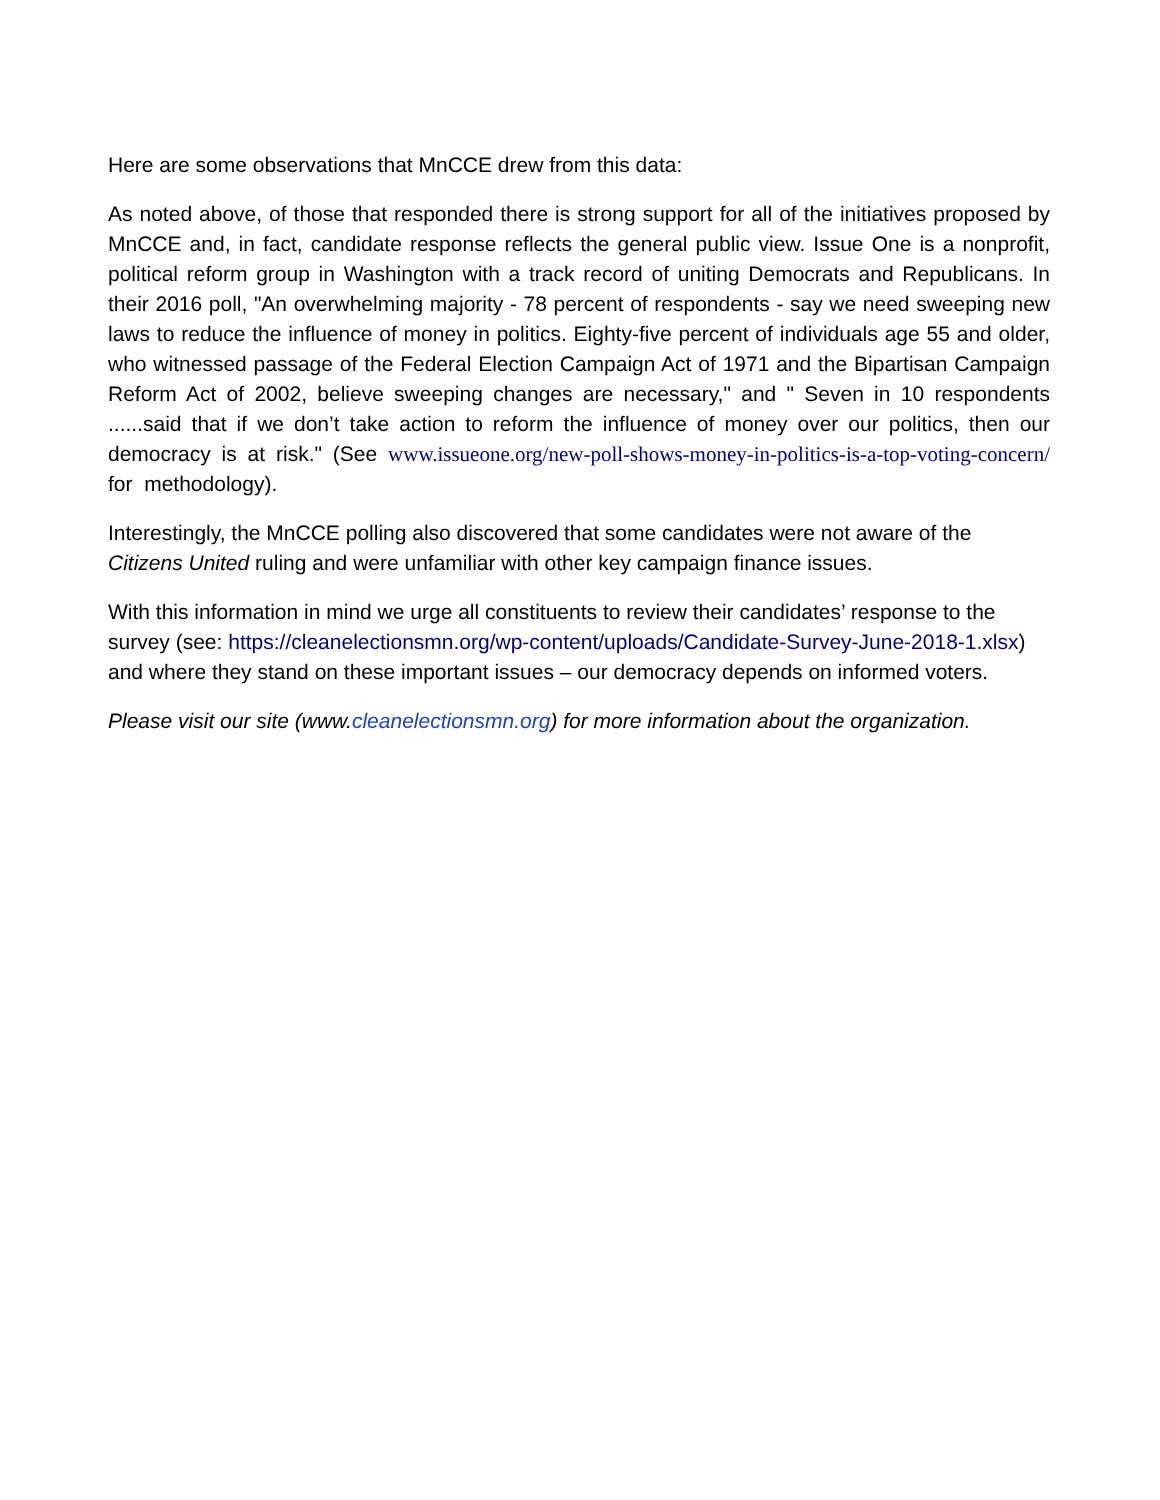Here are some observations that MnCCE drew from this data:
As noted above, of those that responded there is strong support for all of the initiatives proposed by MnCCE and, in fact, candidate response reflects the general public view. Issue One is a nonprofit, political reform group in Washington with a track record of uniting Democrats and Republicans. In their 2016 poll, "An overwhelming majority - 78 percent of respondents - say we need sweeping new laws to reduce the influence of money in politics. Eighty-five percent of individuals age 55 and older, who witnessed passage of the Federal Election Campaign Act of 1971 and the Bipartisan Campaign Reform Act of 2002, believe sweeping changes are necessary," and " Seven in 10 respondents ......said that if we don’t take action to reform the influence of money over our politics, then our democracy is at risk." (See www.issueone.org/new-poll-shows-money-in-politics-is-a-top-voting-concern/ for methodology).
Interestingly, the MnCCE polling also discovered that some candidates were not aware of the Citizens United ruling and were unfamiliar with other key campaign finance issues.
With this information in mind we urge all constituents to review their candidates’ response to the survey (see: https://cleanelectionsmn.org/wp-content/uploads/Candidate-Survey-June-2018-1.xlsx) and where they stand on these important issues – our democracy depends on informed voters.
Please visit our site (www.cleanelectionsmn.org) for more information about the organization.